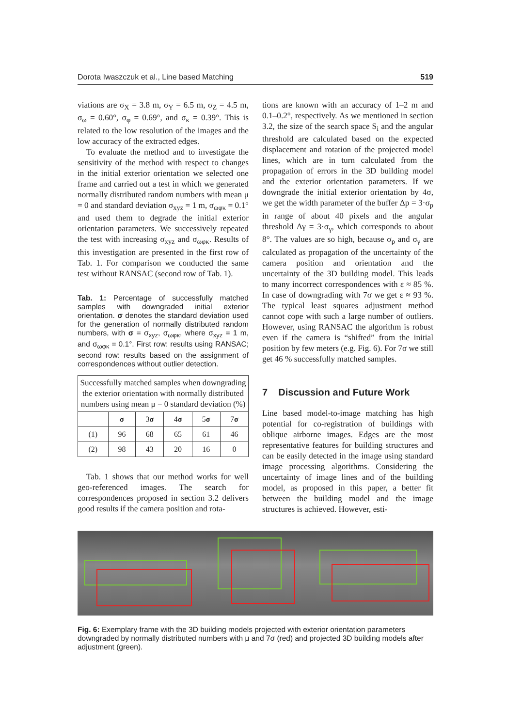Dorota Iwaszczuk et al., Line based Matching 519
viations are σ<sub>X</sub> = 3.8 m, σ<sub>Y</sub> = 6.5 m, σ<sub>Z</sub> = 4.5 m, σ<sub>ω</sub> = 0.60°, σ<sub>φ</sub> = 0.69°, and σ<sub>κ</sub> = 0.39°. This is related to the low resolution of the images and the low accuracy of the extracted edges.
To evaluate the method and to investigate the sensitivity of the method with respect to changes in the initial exterior orientation we selected one frame and carried out a test in which we generated normally distributed random numbers with mean μ = 0 and standard deviation σ<sub>xyz</sub> = 1 m, σ<sub>ωφκ</sub> = 0.1° and used them to degrade the initial exterior orientation parameters. We successively repeated the test with increasing σ<sub>xyz</sub> and σ<sub>ωφκ</sub>. Results of this investigation are presented in the first row of Tab. 1. For comparison we conducted the same test without RANSAC (second row of Tab. 1).
Tab. 1: Percentage of successfully matched samples with downgraded initial exterior orientation. σ denotes the standard deviation used for the generation of normally distributed random numbers, with σ = σ<sub>xyz</sub>, σ<sub>ωφκ</sub>, where σ<sub>xyz</sub> = 1 m, and σ<sub>ωφκ</sub> = 0.1°. First row: results using RANSAC; second row: results based on the assignment of correspondences without outlier detection.
| Successfully matched samples when downgrading the exterior orientation with normally distributed numbers using mean μ = 0 standard deviation (%) | | | | | |
| --- | --- | --- | --- | --- | --- |
| | σ | 3 σ | 4 σ | 5 σ | 7 σ |
| (1) | 96 | 68 | 65 | 61 | 46 |
| (2) | 98 | 43 | 20 | 16 | 0 |
Tab. 1 shows that our method works for well geo-referenced images. The search for correspondences proposed in section 3.2 delivers good results if the camera position and rota-
tions are known with an accuracy of 1–2 m and 0.1–0.2°, respectively. As we mentioned in section 3.2, the size of the search space S<sub>i</sub> and the angular threshold are calculated based on the expected displacement and rotation of the projected model lines, which are in turn calculated from the propagation of errors in the 3D building model and the exterior orientation parameters. If we downgrade the initial exterior orientation by 4σ, we get the width parameter of the buffer Δp = 3·σ<sub>p</sub> in range of about 40 pixels and the angular threshold Δγ = 3·σ<sub>γ</sub>, which corresponds to about 8°. The values are so high, because σ<sub>p</sub> and σ<sub>γ</sub> are calculated as propagation of the uncertainty of the camera position and orientation and the uncertainty of the 3D building model. This leads to many incorrect correspondences with ε ≈ 85 %. In case of downgrading with 7σ we get ε ≈ 93 %. The typical least squares adjustment method cannot cope with such a large number of outliers. However, using RANSAC the algorithm is robust even if the camera is “shifted” from the initial position by few meters (e.g. Fig. 6). For 7σ we still get 46 % successfully matched samples.
7 Discussion and Future Work
Line based model-to-image matching has high potential for co-registration of buildings with oblique airborne images. Edges are the most representative features for building structures and can be easily detected in the image using standard image processing algorithms. Considering the uncertainty of image lines and of the building model, as proposed in this paper, a better fit between the building model and the image structures is achieved. However, esti-
Fig. 6: Exemplary frame with the 3D building models projected with exterior orientation parameters downgraded by normally distributed numbers with μ and 7σ (red) and projected 3D building models after adjustment (green).